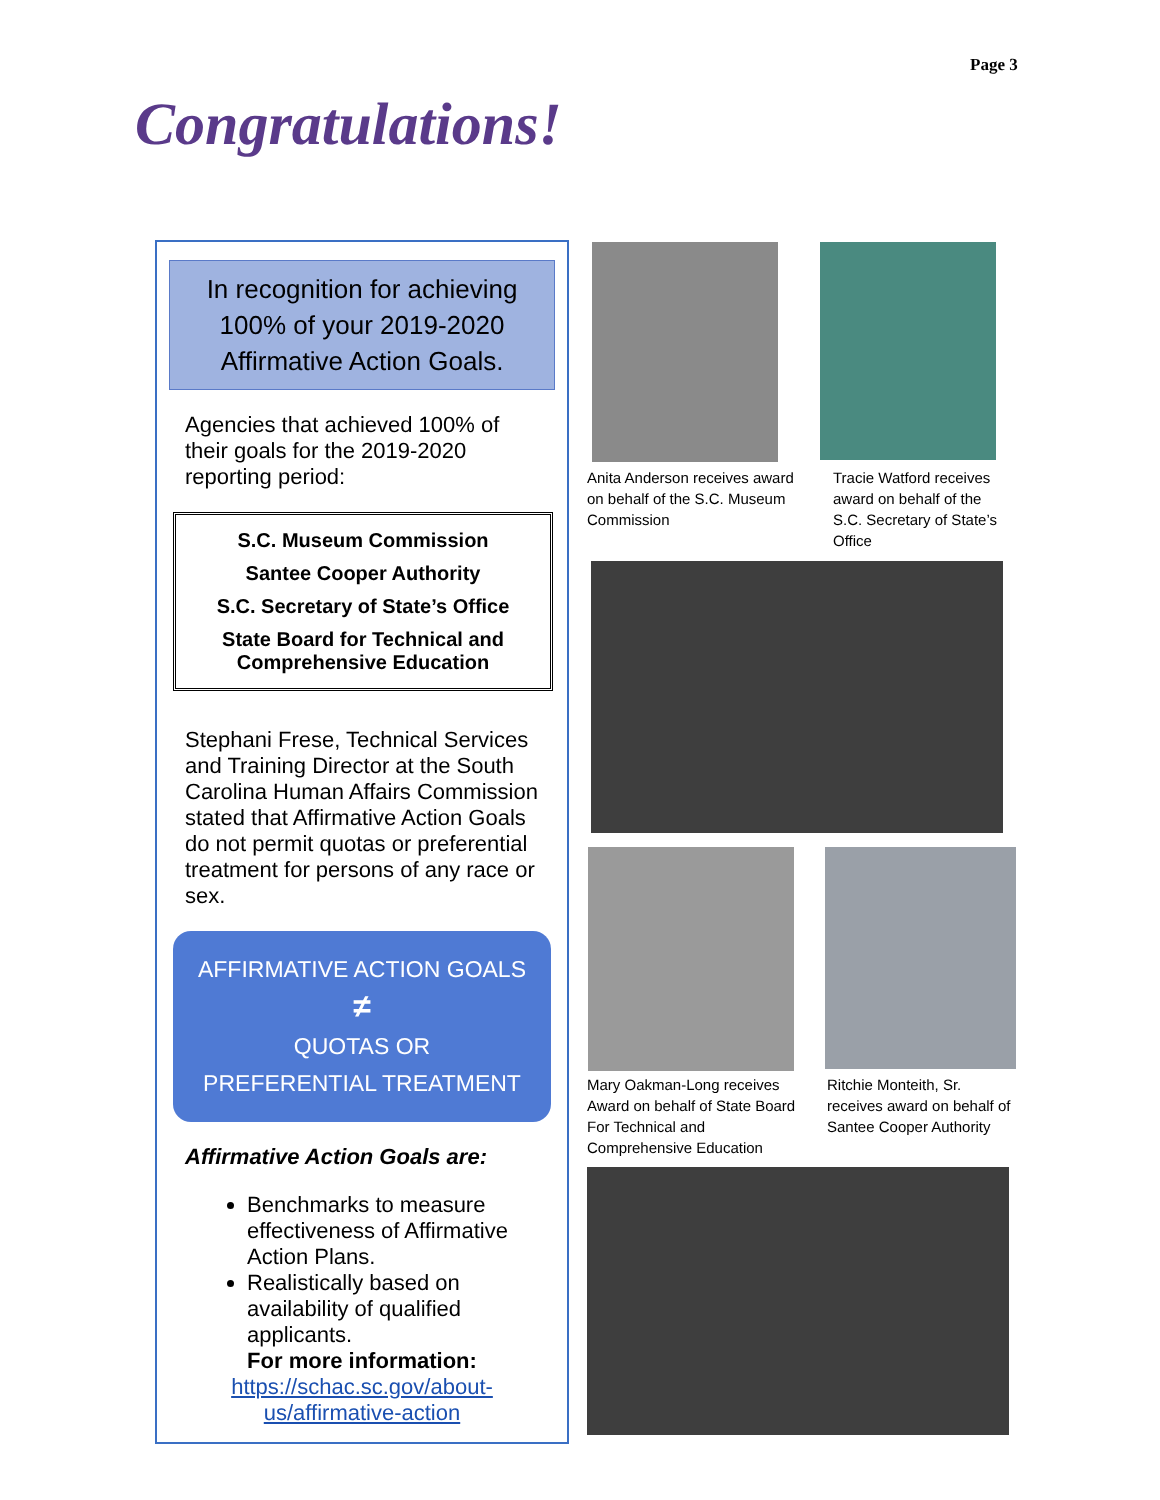Page 3
Congratulations!
In recognition for achieving
100% of your 2019-2020
Affirmative Action Goals.
Agencies that achieved 100% of their goals for the 2019-2020 reporting period:
S.C. Museum Commission
Santee Cooper Authority
S.C. Secretary of State’s Office
State Board for Technical and Comprehensive Education
Stephani Frese, Technical Services and Training Director at the South Carolina Human Affairs Commission stated that Affirmative Action Goals do not permit quotas or preferential treatment for persons of any race or sex.
AFFIRMATIVE ACTION GOALS
≠
QUOTAS OR
PREFERENTIAL TREATMENT
Affirmative Action Goals are:
Benchmarks to measure effectiveness of Affirmative Action Plans.
Realistically based on availability of qualified applicants.
For more information:
https://schac.sc.gov/about-
us/affirmative-action
Anita Anderson receives award
on behalf of the S.C. Museum
Commission
Tracie Watford receives
award on behalf of the
S.C. Secretary of State’s
Office
Mary Oakman-Long receives
Award on behalf of State Board
For Technical and
Comprehensive Education
Ritchie Monteith, Sr.
receives award on behalf of
Santee Cooper Authority